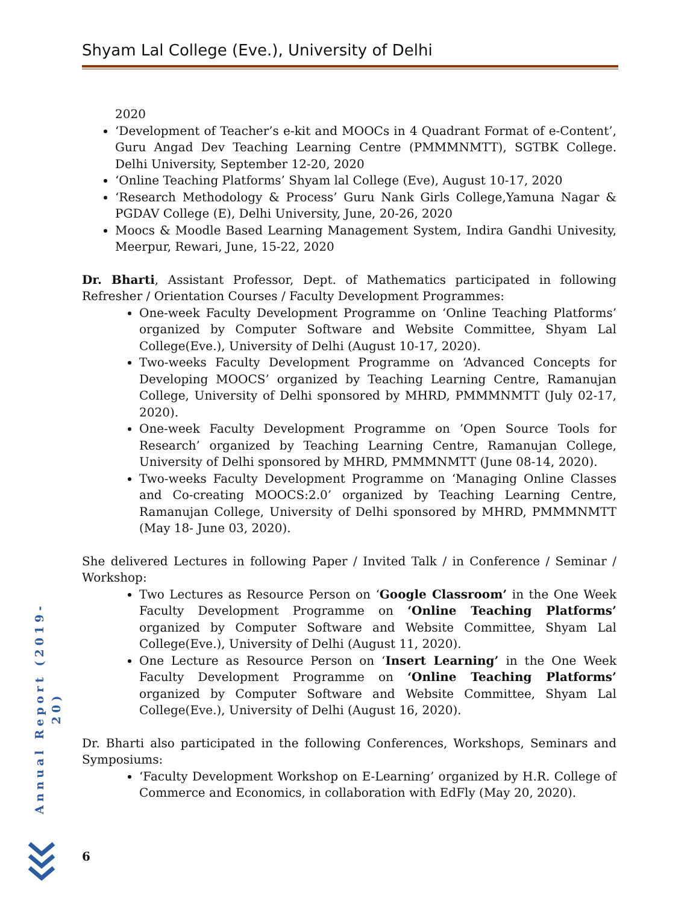Shyam Lal College (Eve.), University of Delhi
2020
‘Development of Teacher’s e-kit and MOOCs in 4 Quadrant Format of e-Content’, Guru Angad Dev Teaching Learning Centre (PMMMNMTT), SGTBK College. Delhi University, September 12-20, 2020
‘Online Teaching Platforms’ Shyam lal College (Eve), August 10-17, 2020
‘Research Methodology & Process’ Guru Nank Girls College,Yamuna Nagar & PGDAV College (E), Delhi University, June, 20-26, 2020
Moocs & Moodle Based Learning Management System, Indira Gandhi Univesity, Meerpur, Rewari, June, 15-22, 2020
Dr. Bharti, Assistant Professor, Dept. of Mathematics participated in following Refresher / Orientation Courses / Faculty Development Programmes:
One-week Faculty Development Programme on ‘Online Teaching Platforms’ organized by Computer Software and Website Committee, Shyam Lal College(Eve.), University of Delhi (August 10-17, 2020).
Two-weeks Faculty Development Programme on ‘Advanced Concepts for Developing MOOCS’ organized by Teaching Learning Centre, Ramanujan College, University of Delhi sponsored by MHRD, PMMMNMTT (July 02-17, 2020).
One-week Faculty Development Programme on ’Open Source Tools for Research’ organized by Teaching Learning Centre, Ramanujan College, University of Delhi sponsored by MHRD, PMMMNMTT (June 08-14, 2020).
Two-weeks Faculty Development Programme on ‘Managing Online Classes and Co-creating MOOCS:2.0’ organized by Teaching Learning Centre, Ramanujan College, University of Delhi sponsored by MHRD, PMMMNMTT (May 18- June 03, 2020).
She delivered Lectures in following Paper / Invited Talk / in Conference / Seminar / Workshop:
Two Lectures as Resource Person on ‘Google Classroom’ in the One Week Faculty Development Programme on ‘Online Teaching Platforms’ organized by Computer Software and Website Committee, Shyam Lal College(Eve.), University of Delhi (August 11, 2020).
One Lecture as Resource Person on ‘Insert Learning’ in the One Week Faculty Development Programme on ‘Online Teaching Platforms’ organized by Computer Software and Website Committee, Shyam Lal College(Eve.), University of Delhi (August 16, 2020).
Dr. Bharti also participated in the following Conferences, Workshops, Seminars and Symposiums:
‘Faculty Development Workshop on E-Learning’ organized by H.R. College of Commerce and Economics, in collaboration with EdFly (May 20, 2020).
Annual Report (2019-20)
6